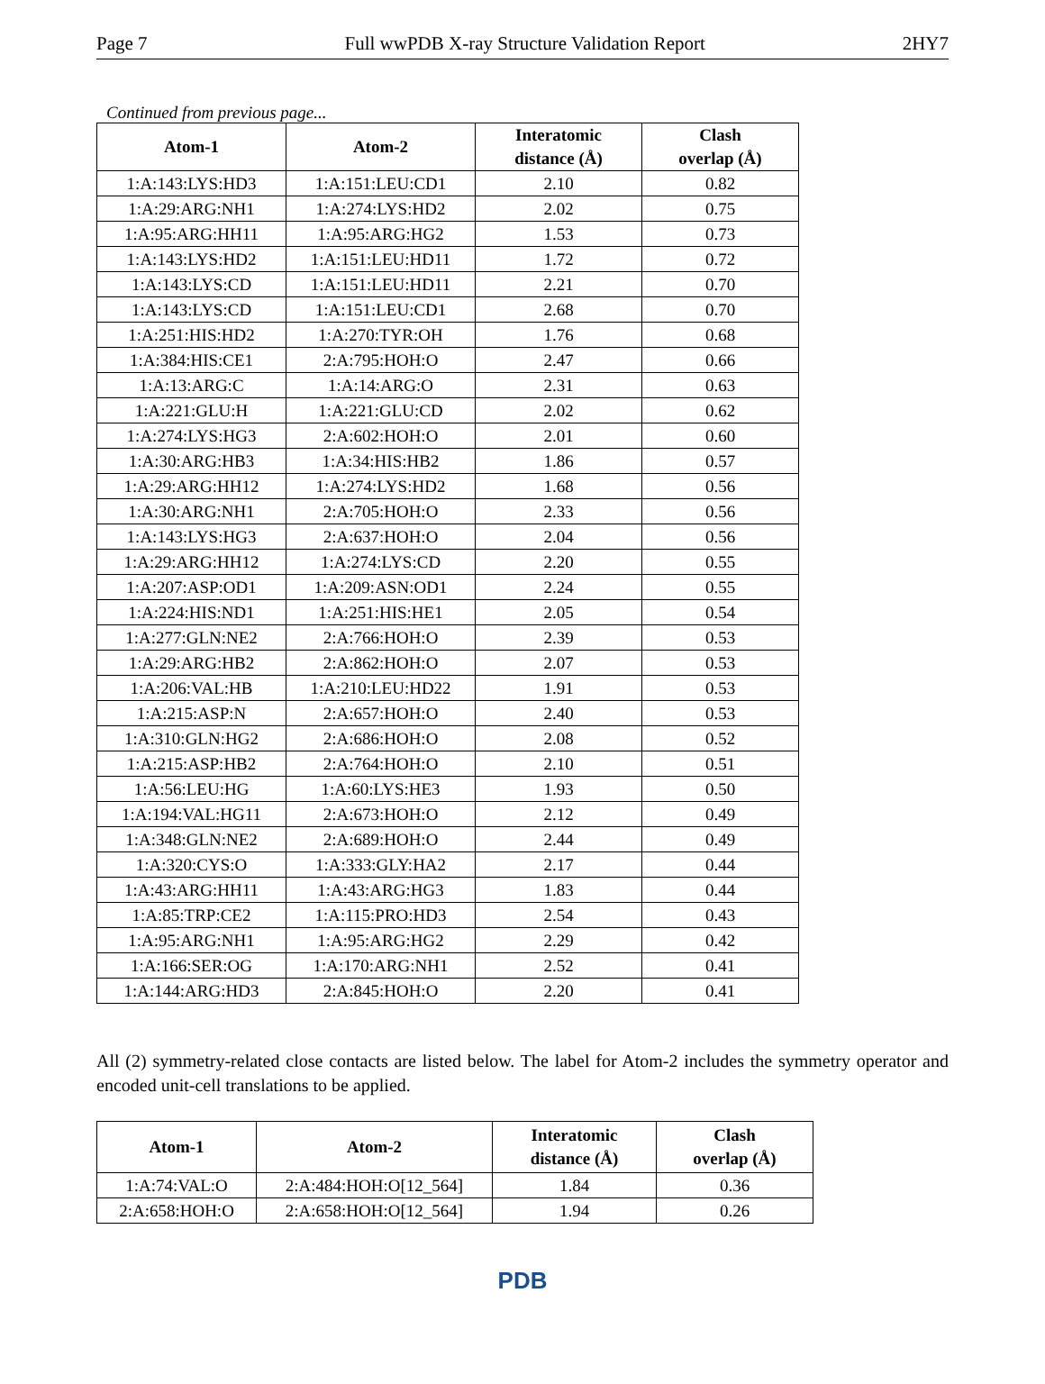Page 7 Full wwPDB X-ray Structure Validation Report 2HY7
Continued from previous page...
| Atom-1 | Atom-2 | Interatomic distance (Å) | Clash overlap (Å) |
| --- | --- | --- | --- |
| 1:A:143:LYS:HD3 | 1:A:151:LEU:CD1 | 2.10 | 0.82 |
| 1:A:29:ARG:NH1 | 1:A:274:LYS:HD2 | 2.02 | 0.75 |
| 1:A:95:ARG:HH11 | 1:A:95:ARG:HG2 | 1.53 | 0.73 |
| 1:A:143:LYS:HD2 | 1:A:151:LEU:HD11 | 1.72 | 0.72 |
| 1:A:143:LYS:CD | 1:A:151:LEU:HD11 | 2.21 | 0.70 |
| 1:A:143:LYS:CD | 1:A:151:LEU:CD1 | 2.68 | 0.70 |
| 1:A:251:HIS:HD2 | 1:A:270:TYR:OH | 1.76 | 0.68 |
| 1:A:384:HIS:CE1 | 2:A:795:HOH:O | 2.47 | 0.66 |
| 1:A:13:ARG:C | 1:A:14:ARG:O | 2.31 | 0.63 |
| 1:A:221:GLU:H | 1:A:221:GLU:CD | 2.02 | 0.62 |
| 1:A:274:LYS:HG3 | 2:A:602:HOH:O | 2.01 | 0.60 |
| 1:A:30:ARG:HB3 | 1:A:34:HIS:HB2 | 1.86 | 0.57 |
| 1:A:29:ARG:HH12 | 1:A:274:LYS:HD2 | 1.68 | 0.56 |
| 1:A:30:ARG:NH1 | 2:A:705:HOH:O | 2.33 | 0.56 |
| 1:A:143:LYS:HG3 | 2:A:637:HOH:O | 2.04 | 0.56 |
| 1:A:29:ARG:HH12 | 1:A:274:LYS:CD | 2.20 | 0.55 |
| 1:A:207:ASP:OD1 | 1:A:209:ASN:OD1 | 2.24 | 0.55 |
| 1:A:224:HIS:ND1 | 1:A:251:HIS:HE1 | 2.05 | 0.54 |
| 1:A:277:GLN:NE2 | 2:A:766:HOH:O | 2.39 | 0.53 |
| 1:A:29:ARG:HB2 | 2:A:862:HOH:O | 2.07 | 0.53 |
| 1:A:206:VAL:HB | 1:A:210:LEU:HD22 | 1.91 | 0.53 |
| 1:A:215:ASP:N | 2:A:657:HOH:O | 2.40 | 0.53 |
| 1:A:310:GLN:HG2 | 2:A:686:HOH:O | 2.08 | 0.52 |
| 1:A:215:ASP:HB2 | 2:A:764:HOH:O | 2.10 | 0.51 |
| 1:A:56:LEU:HG | 1:A:60:LYS:HE3 | 1.93 | 0.50 |
| 1:A:194:VAL:HG11 | 2:A:673:HOH:O | 2.12 | 0.49 |
| 1:A:348:GLN:NE2 | 2:A:689:HOH:O | 2.44 | 0.49 |
| 1:A:320:CYS:O | 1:A:333:GLY:HA2 | 2.17 | 0.44 |
| 1:A:43:ARG:HH11 | 1:A:43:ARG:HG3 | 1.83 | 0.44 |
| 1:A:85:TRP:CE2 | 1:A:115:PRO:HD3 | 2.54 | 0.43 |
| 1:A:95:ARG:NH1 | 1:A:95:ARG:HG2 | 2.29 | 0.42 |
| 1:A:166:SER:OG | 1:A:170:ARG:NH1 | 2.52 | 0.41 |
| 1:A:144:ARG:HD3 | 2:A:845:HOH:O | 2.20 | 0.41 |
All (2) symmetry-related close contacts are listed below. The label for Atom-2 includes the symmetry operator and encoded unit-cell translations to be applied.
| Atom-1 | Atom-2 | Interatomic distance (Å) | Clash overlap (Å) |
| --- | --- | --- | --- |
| 1:A:74:VAL:O | 2:A:484:HOH:O[12_564] | 1.84 | 0.36 |
| 2:A:658:HOH:O | 2:A:658:HOH:O[12_564] | 1.94 | 0.26 |
PDB